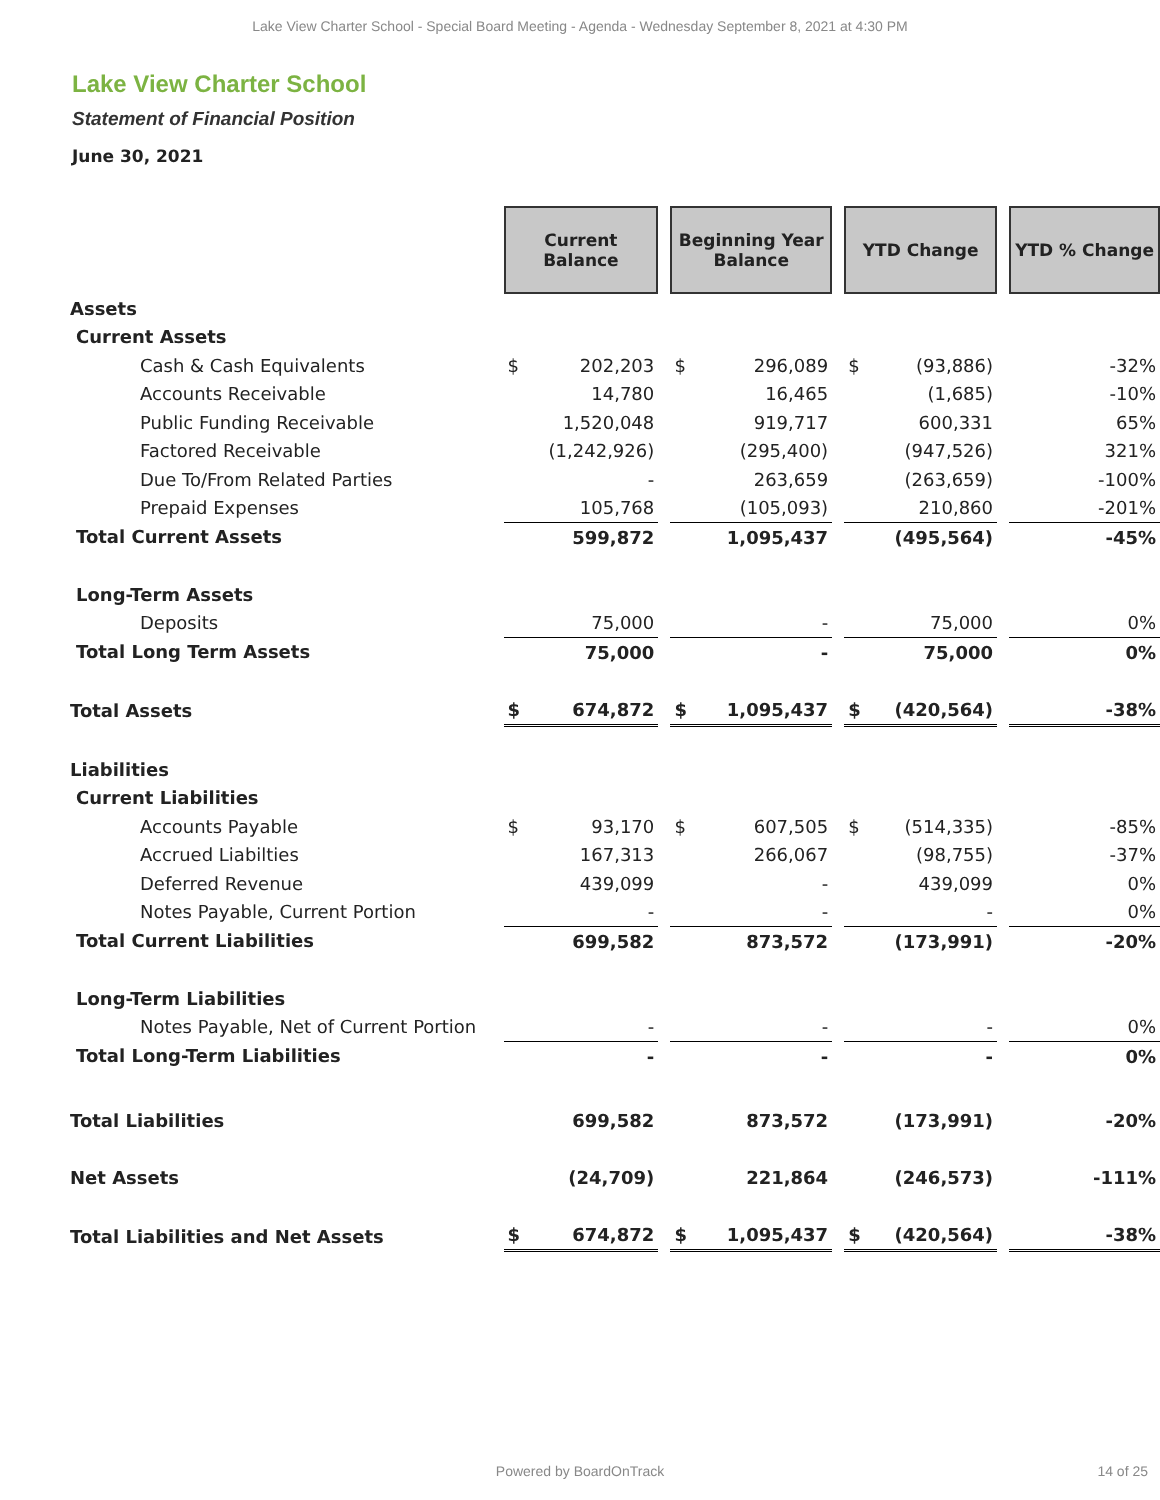Lake View Charter School - Special Board Meeting - Agenda - Wednesday September 8, 2021 at 4:30 PM
Lake View Charter School
Statement of Financial Position
June 30, 2021
| | Current Balance | | | Beginning Year Balance | | | YTD Change | | | YTD % Change |
| Assets | | | | | | | | | | |
| Current Assets | | | | | | | | | | |
| Cash & Cash Equivalents | $ | 202,203 | | $ | 296,089 | | $ | (93,886) | | -32% |
| Accounts Receivable | | 14,780 | | | 16,465 | | | (1,685) | | -10% |
| Public Funding Receivable | | 1,520,048 | | | 919,717 | | | 600,331 | | 65% |
| Factored Receivable | | (1,242,926) | | | (295,400) | | | (947,526) | | 321% |
| Due To/From Related Parties | | - | | | 263,659 | | | (263,659) | | -100% |
| Prepaid Expenses | | 105,768 | | | (105,093) | | | 210,860 | | -201% |
| Total Current Assets | | 599,872 | | | 1,095,437 | | | (495,564) | | -45% |
| Long-Term Assets | | | | | | | | | | |
| Deposits | | 75,000 | | | - | | | 75,000 | | 0% |
| Total Long Term Assets | | 75,000 | | | - | | | 75,000 | | 0% |
| Total Assets | $ | 674,872 | | $ | 1,095,437 | | $ | (420,564) | | -38% |
| Liabilities | | | | | | | | | | |
| Current Liabilities | | | | | | | | | | |
| Accounts Payable | $ | 93,170 | | $ | 607,505 | | $ | (514,335) | | -85% |
| Accrued Liabilties | | 167,313 | | | 266,067 | | | (98,755) | | -37% |
| Deferred Revenue | | 439,099 | | | - | | | 439,099 | | 0% |
| Notes Payable, Current Portion | | - | | | - | | | - | | 0% |
| Total Current Liabilities | | 699,582 | | | 873,572 | | | (173,991) | | -20% |
| Long-Term Liabilities | | | | | | | | | | |
| Notes Payable, Net of Current Portion | | - | | | - | | | - | | 0% |
| Total Long-Term Liabilities | | - | | | - | | | - | | 0% |
| Total Liabilities | | 699,582 | | | 873,572 | | | (173,991) | | -20% |
| Net Assets | | (24,709) | | | 221,864 | | | (246,573) | | -111% |
| Total Liabilities and Net Assets | $ | 674,872 | | $ | 1,095,437 | | $ | (420,564) | | -38% |
Powered by BoardOnTrack 14 of 25